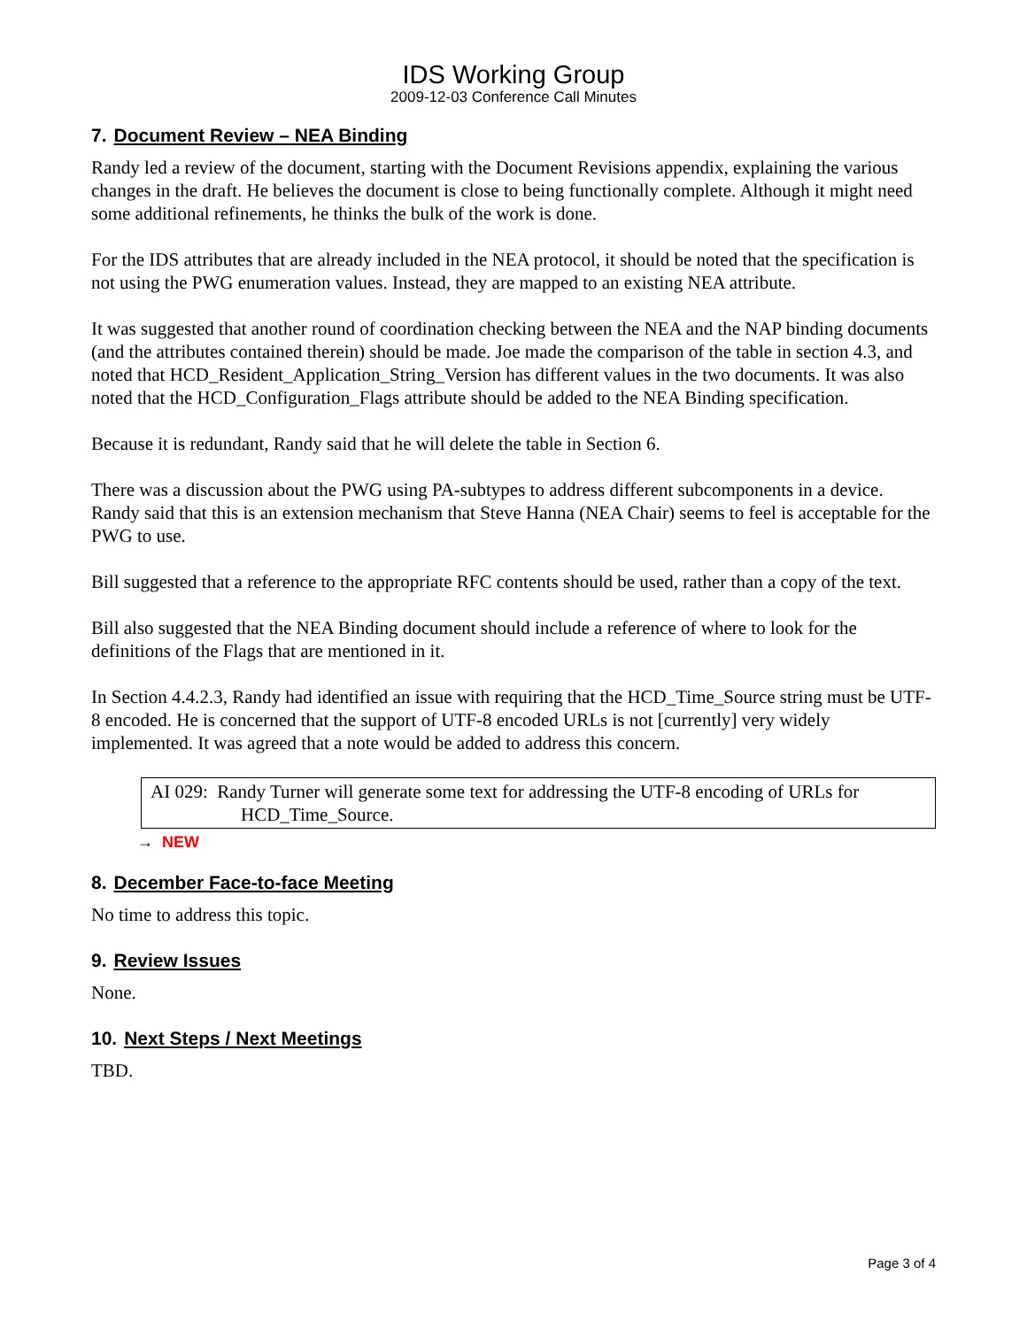IDS Working Group
2009-12-03 Conference Call Minutes
7. Document Review – NEA Binding
Randy led a review of the document, starting with the Document Revisions appendix, explaining the various changes in the draft. He believes the document is close to being functionally complete. Although it might need some additional refinements, he thinks the bulk of the work is done.
For the IDS attributes that are already included in the NEA protocol, it should be noted that the specification is not using the PWG enumeration values. Instead, they are mapped to an existing NEA attribute.
It was suggested that another round of coordination checking between the NEA and the NAP binding documents (and the attributes contained therein) should be made. Joe made the comparison of the table in section 4.3, and noted that HCD_Resident_Application_String_Version has different values in the two documents. It was also noted that the HCD_Configuration_Flags attribute should be added to the NEA Binding specification.
Because it is redundant, Randy said that he will delete the table in Section 6.
There was a discussion about the PWG using PA-subtypes to address different subcomponents in a device. Randy said that this is an extension mechanism that Steve Hanna (NEA Chair) seems to feel is acceptable for the PWG to use.
Bill suggested that a reference to the appropriate RFC contents should be used, rather than a copy of the text.
Bill also suggested that the NEA Binding document should include a reference of where to look for the definitions of the Flags that are mentioned in it.
In Section 4.4.2.3, Randy had identified an issue with requiring that the HCD_Time_Source string must be UTF-8 encoded. He is concerned that the support of UTF-8 encoded URLs is not [currently] very widely implemented. It was agreed that a note would be added to address this concern.
AI 029: Randy Turner will generate some text for addressing the UTF-8 encoding of URLs for
HCD_Time_Source.
→ NEW
8. December Face-to-face Meeting
No time to address this topic.
9. Review Issues
None.
10. Next Steps / Next Meetings
TBD.
Page 3 of 4